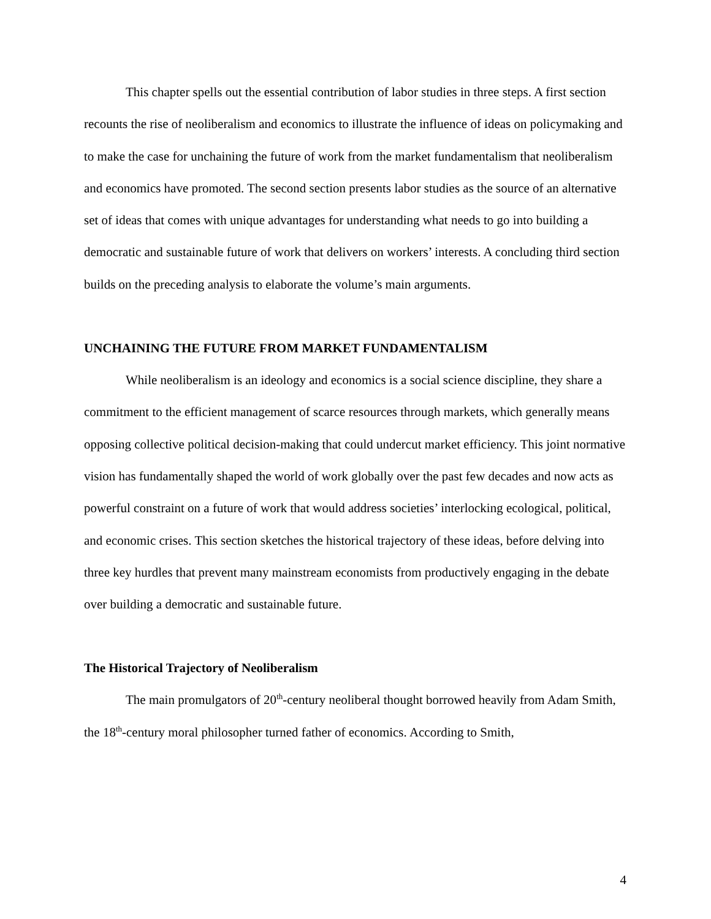This chapter spells out the essential contribution of labor studies in three steps. A first section recounts the rise of neoliberalism and economics to illustrate the influence of ideas on policymaking and to make the case for unchaining the future of work from the market fundamentalism that neoliberalism and economics have promoted. The second section presents labor studies as the source of an alternative set of ideas that comes with unique advantages for understanding what needs to go into building a democratic and sustainable future of work that delivers on workers’ interests. A concluding third section builds on the preceding analysis to elaborate the volume’s main arguments.
UNCHAINING THE FUTURE FROM MARKET FUNDAMENTALISM
While neoliberalism is an ideology and economics is a social science discipline, they share a commitment to the efficient management of scarce resources through markets, which generally means opposing collective political decision-making that could undercut market efficiency. This joint normative vision has fundamentally shaped the world of work globally over the past few decades and now acts as powerful constraint on a future of work that would address societies’ interlocking ecological, political, and economic crises. This section sketches the historical trajectory of these ideas, before delving into three key hurdles that prevent many mainstream economists from productively engaging in the debate over building a democratic and sustainable future.
The Historical Trajectory of Neoliberalism
The main promulgators of 20<sup>th</sup>-century neoliberal thought borrowed heavily from Adam Smith, the 18<sup>th</sup>-century moral philosopher turned father of economics. According to Smith,
4